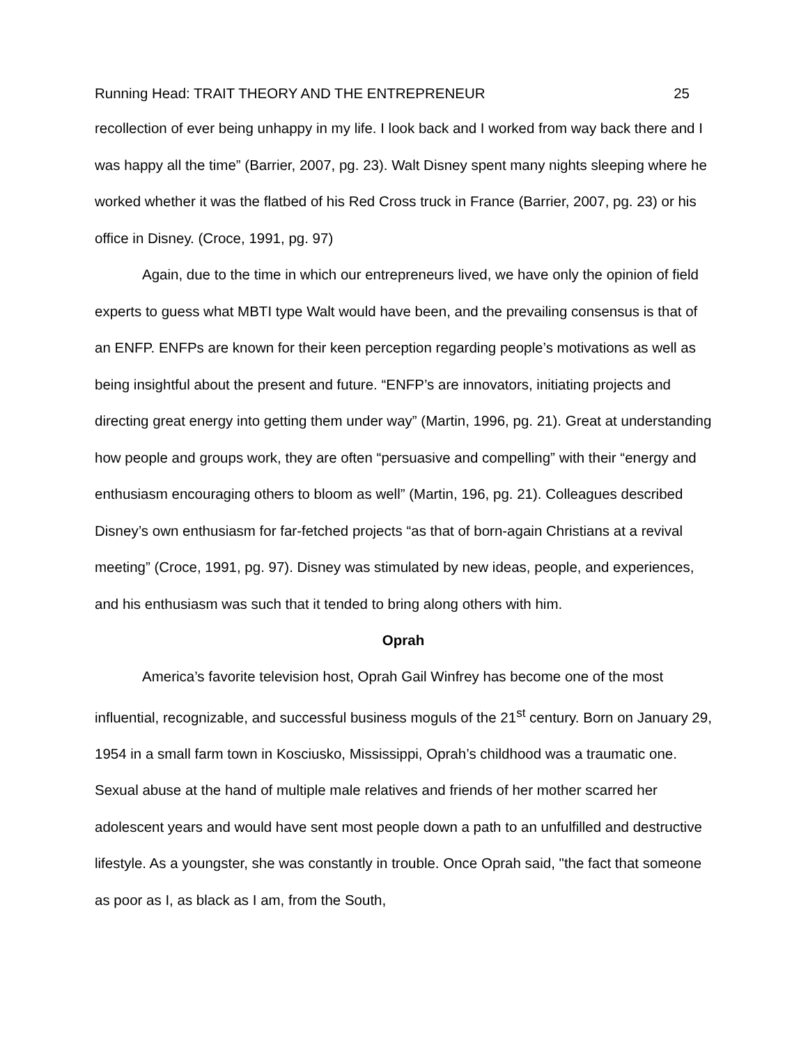Running Head: TRAIT THEORY AND THE ENTREPRENEUR 25
recollection of ever being unhappy in my life. I look back and I worked from way back there and I was happy all the time” (Barrier, 2007, pg. 23). Walt Disney spent many nights sleeping where he worked whether it was the flatbed of his Red Cross truck in France (Barrier, 2007, pg. 23) or his office in Disney. (Croce, 1991, pg. 97)
Again, due to the time in which our entrepreneurs lived, we have only the opinion of field experts to guess what MBTI type Walt would have been, and the prevailing consensus is that of an ENFP. ENFPs are known for their keen perception regarding people’s motivations as well as being insightful about the present and future. “ENFP’s are innovators, initiating projects and directing great energy into getting them under way” (Martin, 1996, pg. 21). Great at understanding how people and groups work, they are often “persuasive and compelling” with their “energy and enthusiasm encouraging others to bloom as well” (Martin, 196, pg. 21). Colleagues described Disney’s own enthusiasm for far-fetched projects “as that of born-again Christians at a revival meeting” (Croce, 1991, pg. 97). Disney was stimulated by new ideas, people, and experiences, and his enthusiasm was such that it tended to bring along others with him.
Oprah
America’s favorite television host, Oprah Gail Winfrey has become one of the most influential, recognizable, and successful business moguls of the 21<sup>st</sup> century. Born on January 29, 1954 in a small farm town in Kosciusko, Mississippi, Oprah’s childhood was a traumatic one. Sexual abuse at the hand of multiple male relatives and friends of her mother scarred her adolescent years and would have sent most people down a path to an unfulfilled and destructive lifestyle. As a youngster, she was constantly in trouble. Once Oprah said, "the fact that someone as poor as I, as black as I am, from the South,